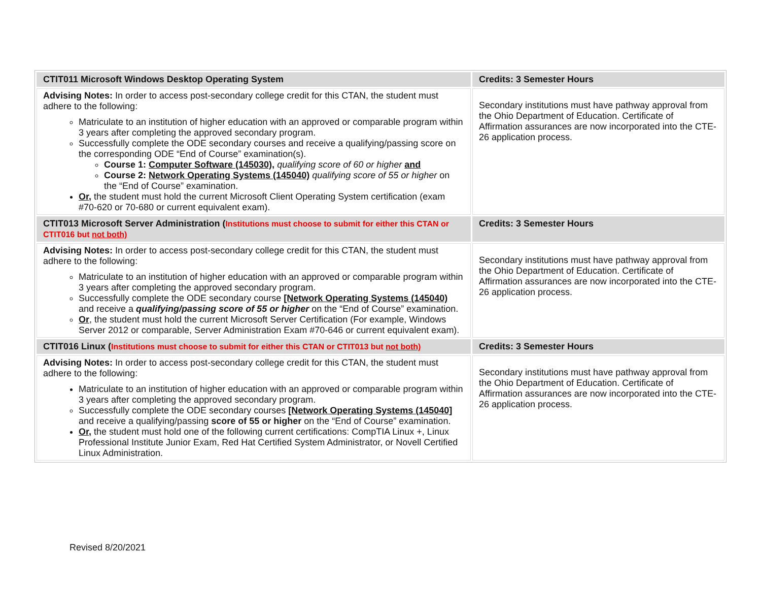| CTIT011 Microsoft Windows Desktop Operating System | Credits: 3 Semester Hours |
| Advising Notes: In order to access post-secondary college credit for this CTAN, the student must adhere to the following: Matriculate to an institution of higher education with an approved or comparable program within 3 years after completing the approved secondary program. Successfully complete the ODE secondary courses and receive a qualifying/passing score on the corresponding ODE “End of Course” examination(s). Course 1: Computer Software (145030), qualifying score of 60 or higher and Course 2: Network Operating Systems (145040) qualifying score of 55 or higher on the “End of Course” examination. Or, the student must hold the current Microsoft Client Operating System certification (exam #70-620 or 70-680 or current equivalent exam). | Secondary institutions must have pathway approval from the Ohio Department of Education. Certificate of Affirmation assurances are now incorporated into the CTE-26 application process. |
| CTIT013 Microsoft Server Administration ( Institutions must choose to submit for either this CTAN or CTIT016 but not both) | Credits: 3 Semester Hours |
| Advising Notes: In order to access post-secondary college credit for this CTAN, the student must adhere to the following: Matriculate to an institution of higher education with an approved or comparable program within 3 years after completing the approved secondary program. Successfully complete the ODE secondary course [Network Operating Systems (145040) and receive a qualifying/passing score of 55 or higher on the “End of Course” examination. Or , the student must hold the current Microsoft Server Certification (For example, Windows Server 2012 or comparable, Server Administration Exam #70-646 or current equivalent exam). | Secondary institutions must have pathway approval from the Ohio Department of Education. Certificate of Affirmation assurances are now incorporated into the CTE-26 application process. |
| CTIT016 Linux ( Institutions must choose to submit for either this CTAN or CTIT013 but not both) | Credits: 3 Semester Hours |
| Advising Notes: In order to access post-secondary college credit for this CTAN, the student must adhere to the following: Matriculate to an institution of higher education with an approved or comparable program within 3 years after completing the approved secondary program. Successfully complete the ODE secondary courses [Network Operating Systems (145040] and receive a qualifying/passing score of 55 or higher on the “End of Course” examination. Or, the student must hold one of the following current certifications: CompTIA Linux +, Linux Professional Institute Junior Exam, Red Hat Certified System Administrator, or Novell Certified Linux Administration. | Secondary institutions must have pathway approval from the Ohio Department of Education. Certificate of Affirmation assurances are now incorporated into the CTE-26 application process. |
Revised 8/20/2021